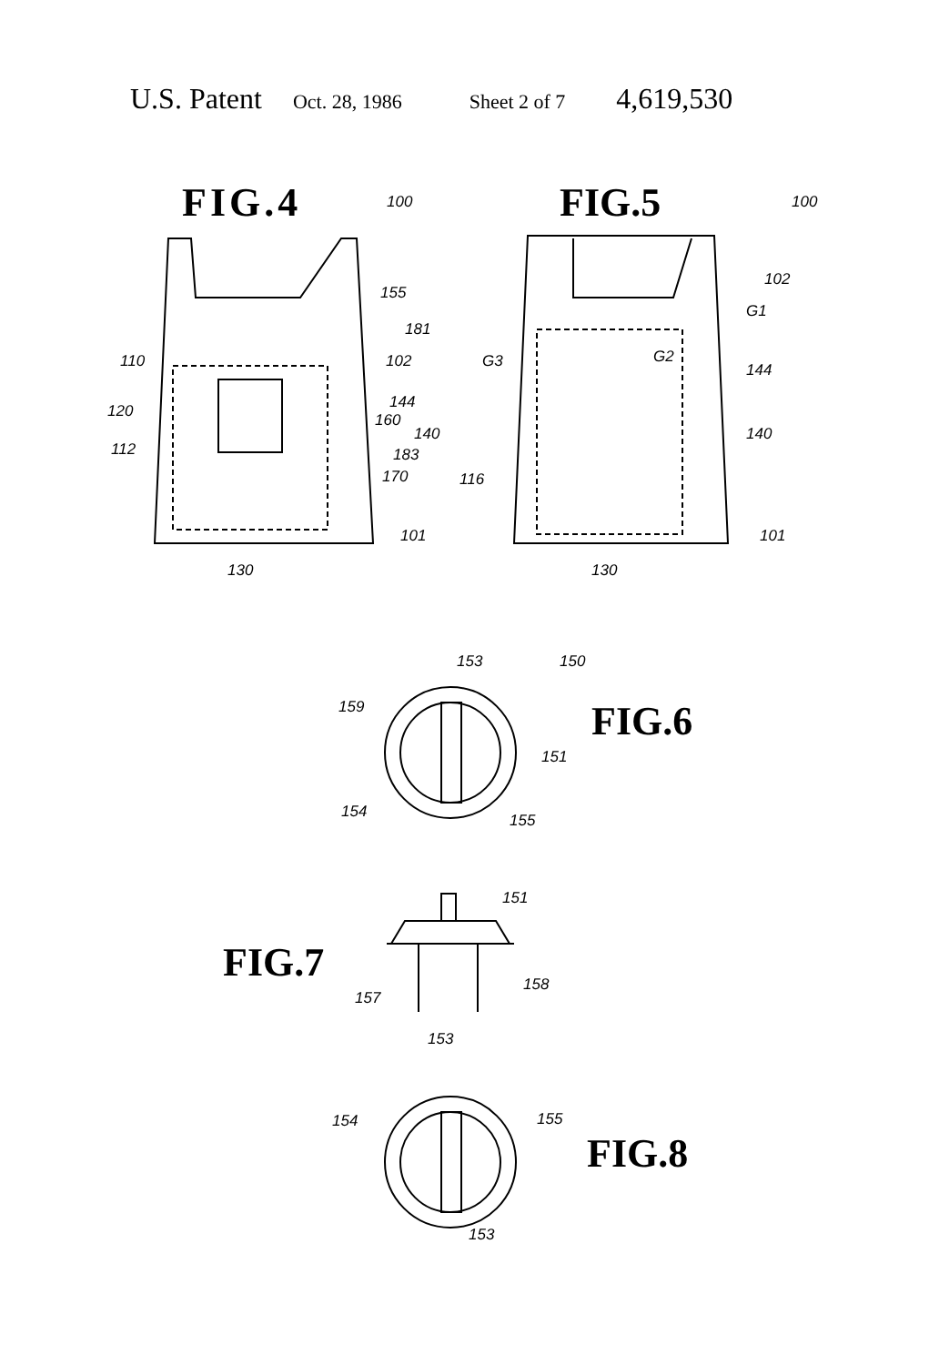U.S. Patent Oct. 28, 1986 Sheet 2 of 7 4,619,530
FIG.4
FIG.5
FIG.6
FIG.7
FIG.8
100
155
181
110
102
144
120
160
140
112
183
170
101
130
100
102
G1
G3
G2
144
140
116
101
130
153
150
159
151
154
155
151
157
158
153
154
155
153